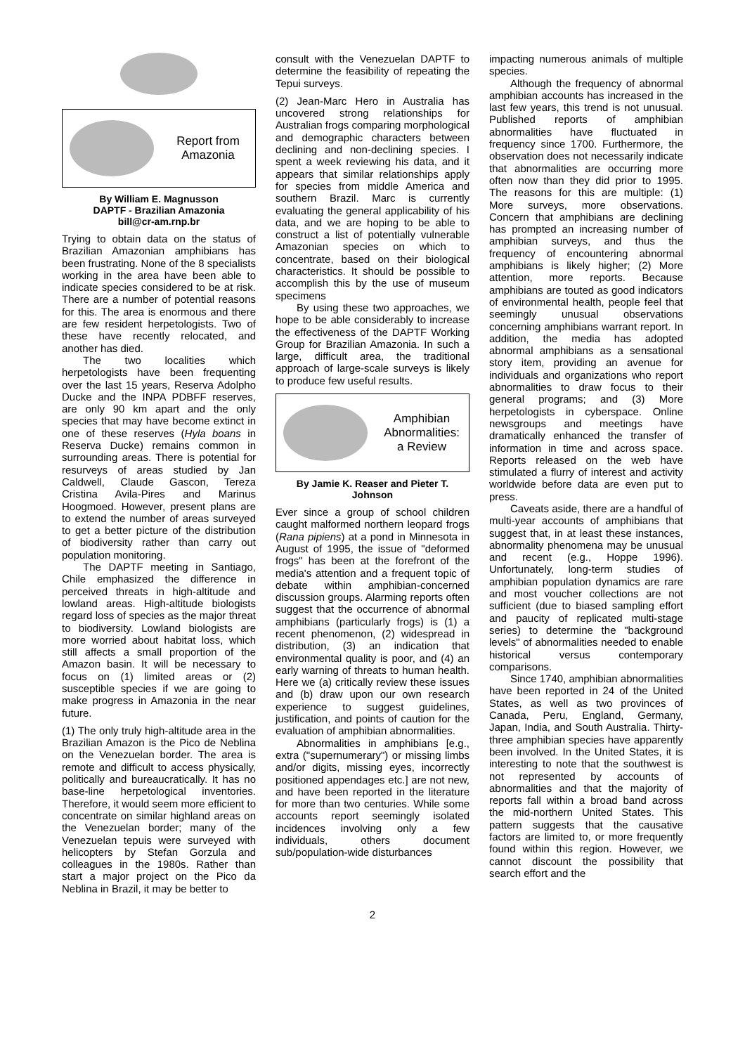Report from
Amazonia
By William E. Magnusson
DAPTF - Brazilian Amazonia
bill@cr-am.rnp.br
Trying to obtain data on the status of Brazilian Amazonian amphibians has been frustrating. None of the 8 specialists working in the area have been able to indicate species considered to be at risk. There are a number of potential reasons for this. The area is enormous and there are few resident herpetologists. Two of these have recently relocated, and another has died.
The two localities which herpetologists have been frequenting over the last 15 years, Reserva Adolpho Ducke and the INPA PDBFF reserves, are only 90 km apart and the only species that may have become extinct in one of these reserves (Hyla boans in Reserva Ducke) remains common in surrounding areas. There is potential for resurveys of areas studied by Jan Caldwell, Claude Gascon, Tereza Cristina Avila-Pires and Marinus Hoogmoed. However, present plans are to extend the number of areas surveyed to get a better picture of the distribution of biodiversity rather than carry out population monitoring.
The DAPTF meeting in Santiago, Chile emphasized the difference in perceived threats in high-altitude and lowland areas. High-altitude biologists regard loss of species as the major threat to biodiversity. Lowland biologists are more worried about habitat loss, which still affects a small proportion of the Amazon basin. It will be necessary to focus on (1) limited areas or (2) susceptible species if we are going to make progress in Amazonia in the near future.
(1) The only truly high-altitude area in the Brazilian Amazon is the Pico de Neblina on the Venezuelan border. The area is remote and difficult to access physically, politically and bureaucratically. It has no base-line herpetological inventories. Therefore, it would seem more efficient to concentrate on similar highland areas on the Venezuelan border; many of the Venezuelan tepuis were surveyed with helicopters by Stefan Gorzula and colleagues in the 1980s. Rather than start a major project on the Pico da Neblina in Brazil, it may be better to
consult with the Venezuelan DAPTF to determine the feasibility of repeating the Tepui surveys.
(2) Jean-Marc Hero in Australia has uncovered strong relationships for Australian frogs comparing morphological and demographic characters between declining and non-declining species. I spent a week reviewing his data, and it appears that similar relationships apply for species from middle America and southern Brazil. Marc is currently evaluating the general applicability of his data, and we are hoping to be able to construct a list of potentially vulnerable Amazonian species on which to concentrate, based on their biological characteristics. It should be possible to accomplish this by the use of museum specimens
By using these two approaches, we hope to be able considerably to increase the effectiveness of the DAPTF Working Group for Brazilian Amazonia. In such a large, difficult area, the traditional approach of large-scale surveys is likely to produce few useful results.
Amphibian
Abnormalities:
a Review
By Jamie K. Reaser and Pieter T. Johnson
Ever since a group of school children caught malformed northern leopard frogs (Rana pipiens) at a pond in Minnesota in August of 1995, the issue of "deformed frogs" has been at the forefront of the media's attention and a frequent topic of debate within amphibian-concerned discussion groups. Alarming reports often suggest that the occurrence of abnormal amphibians (particularly frogs) is (1) a recent phenomenon, (2) widespread in distribution, (3) an indication that environmental quality is poor, and (4) an early warning of threats to human health. Here we (a) critically review these issues and (b) draw upon our own research experience to suggest guidelines, justification, and points of caution for the evaluation of amphibian abnormalities.
Abnormalities in amphibians [e.g., extra ("supernumerary") or missing limbs and/or digits, missing eyes, incorrectly positioned appendages etc.] are not new, and have been reported in the literature for more than two centuries. While some accounts report seemingly isolated incidences involving only a few individuals, others document sub/population-wide disturbances
impacting numerous animals of multiple species.
Although the frequency of abnormal amphibian accounts has increased in the last few years, this trend is not unusual. Published reports of amphibian abnormalities have fluctuated in frequency since 1700. Furthermore, the observation does not necessarily indicate that abnormalities are occurring more often now than they did prior to 1995. The reasons for this are multiple: (1) More surveys, more observations. Concern that amphibians are declining has prompted an increasing number of amphibian surveys, and thus the frequency of encountering abnormal amphibians is likely higher; (2) More attention, more reports. Because amphibians are touted as good indicators of environmental health, people feel that seemingly unusual observations concerning amphibians warrant report. In addition, the media has adopted abnormal amphibians as a sensational story item, providing an avenue for individuals and organizations who report abnormalities to draw focus to their general programs; and (3) More herpetologists in cyberspace. Online newsgroups and meetings have dramatically enhanced the transfer of information in time and across space. Reports released on the web have stimulated a flurry of interest and activity worldwide before data are even put to press.
Caveats aside, there are a handful of multi-year accounts of amphibians that suggest that, in at least these instances, abnormality phenomena may be unusual and recent (e.g., Hoppe 1996). Unfortunately, long-term studies of amphibian population dynamics are rare and most voucher collections are not sufficient (due to biased sampling effort and paucity of replicated multi-stage series) to determine the "background levels" of abnormalities needed to enable historical versus contemporary comparisons.
Since 1740, amphibian abnormalities have been reported in 24 of the United States, as well as two provinces of Canada, Peru, England, Germany, Japan, India, and South Australia. Thirty-three amphibian species have apparently been involved. In the United States, it is interesting to note that the southwest is not represented by accounts of abnormalities and that the majority of reports fall within a broad band across the mid-northern United States. This pattern suggests that the causative factors are limited to, or more frequently found within this region. However, we cannot discount the possibility that search effort and the
2